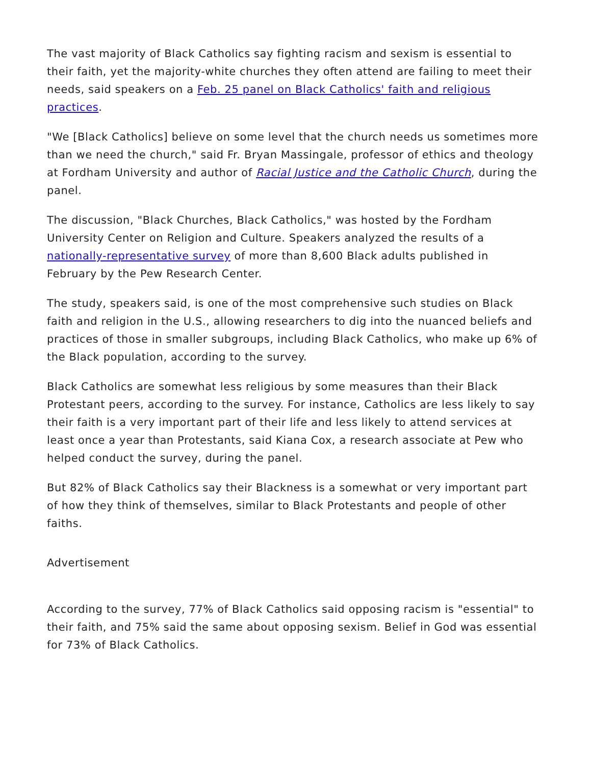The vast majority of Black Catholics say fighting racism and sexism is essential to their faith, yet the majority-white churches they often attend are failing to meet their needs, said speakers on a Feb. 25 panel on Black Catholics' faith and religious practices.
"We [Black Catholics] believe on some level that the church needs us sometimes more than we need the church," said Fr. Bryan Massingale, professor of ethics and theology at Fordham University and author of Racial Justice and the Catholic Church, during the panel.
The discussion, "Black Churches, Black Catholics," was hosted by the Fordham University Center on Religion and Culture. Speakers analyzed the results of a nationally-representative survey of more than 8,600 Black adults published in February by the Pew Research Center.
The study, speakers said, is one of the most comprehensive such studies on Black faith and religion in the U.S., allowing researchers to dig into the nuanced beliefs and practices of those in smaller subgroups, including Black Catholics, who make up 6% of the Black population, according to the survey.
Black Catholics are somewhat less religious by some measures than their Black Protestant peers, according to the survey. For instance, Catholics are less likely to say their faith is a very important part of their life and less likely to attend services at least once a year than Protestants, said Kiana Cox, a research associate at Pew who helped conduct the survey, during the panel.
But 82% of Black Catholics say their Blackness is a somewhat or very important part of how they think of themselves, similar to Black Protestants and people of other faiths.
Advertisement
According to the survey, 77% of Black Catholics said opposing racism is "essential" to their faith, and 75% said the same about opposing sexism. Belief in God was essential for 73% of Black Catholics.